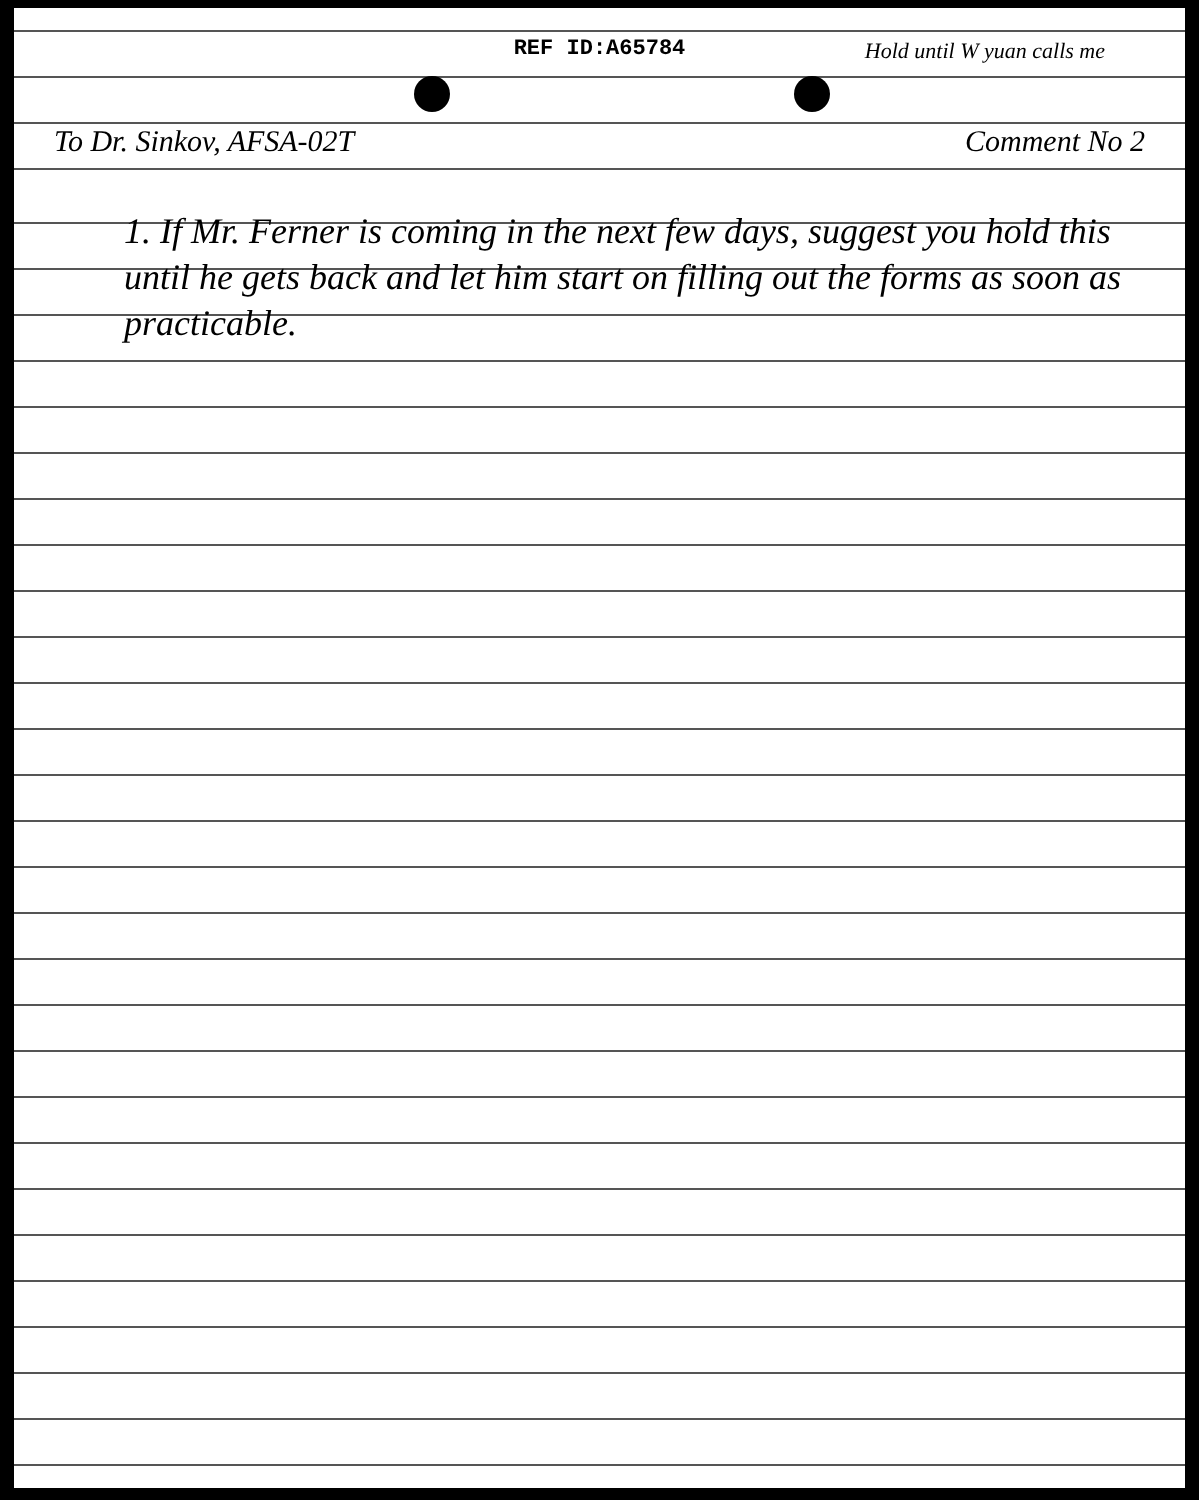REF ID:A65784
Hold until W yuan calls me
To Dr. Sinkov, AFSA-02T Comment No 2
1. If Mr. Ferner is coming in the next few days, suggest you hold this until he gets back and let him start on filling out the forms as soon as practicable.